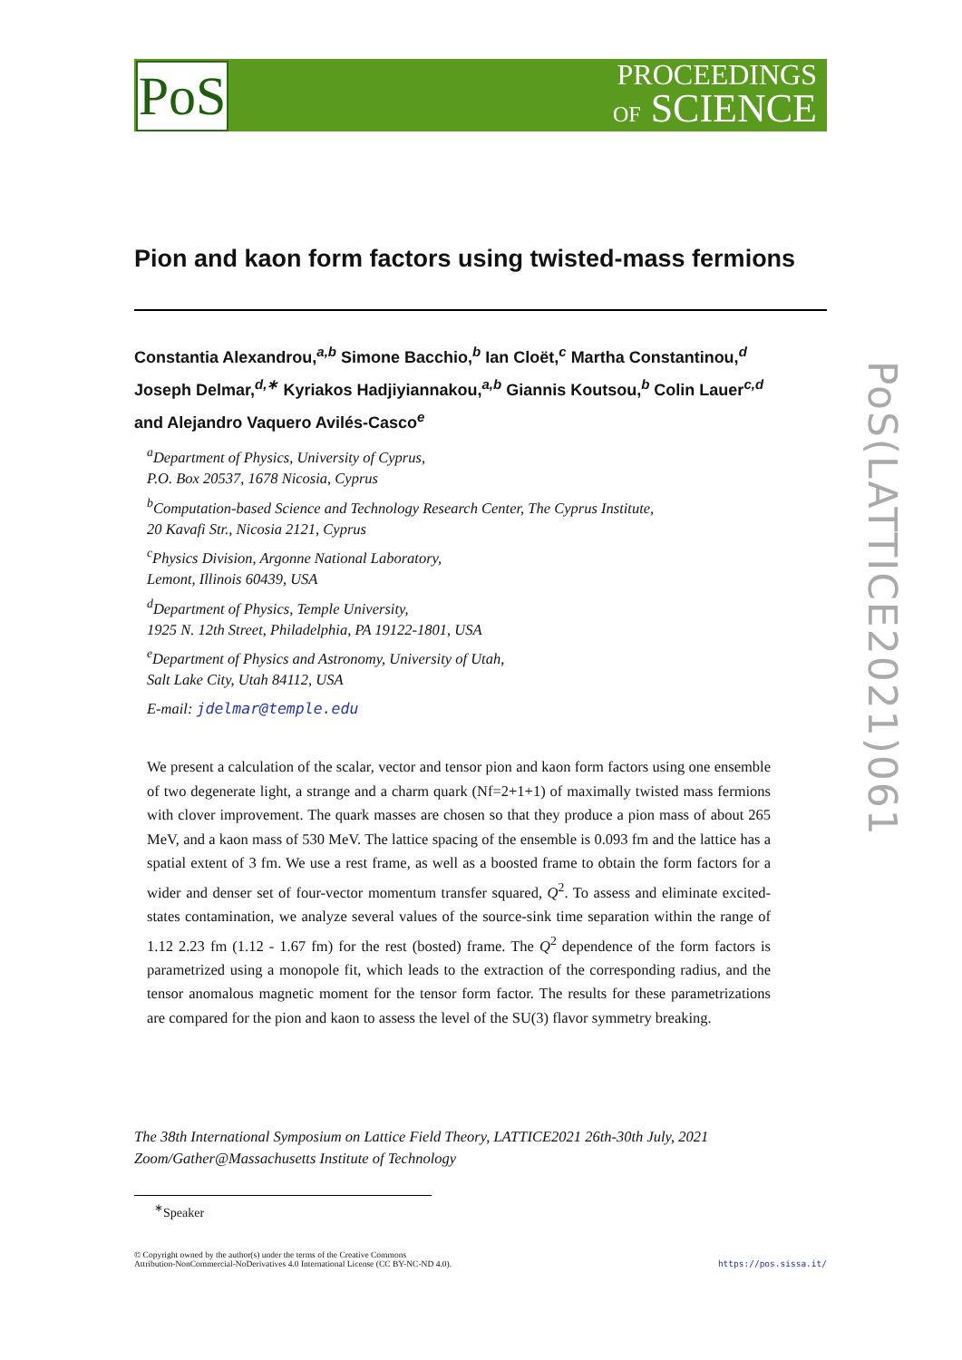PoS
PROCEEDINGS
OF SCIENCE
PoS(LATTICE2021)061
Pion and kaon form factors using twisted-mass fermions
Constantia Alexandrou,<sup>a,b</sup> Simone Bacchio,<sup>b</sup> Ian Cloët,<sup>c</sup> Martha Constantinou,<sup>d</sup>
Joseph Delmar,<sup>d,∗</sup> Kyriakos Hadjiyiannakou,<sup>a,b</sup> Giannis Koutsou,<sup>b</sup> Colin Lauer<sup>c,d</sup>
and Alejandro Vaquero Avilés-Casco<sup>e</sup>
<sup>a</sup> Department of Physics, University of Cyprus,
P.O. Box 20537, 1678 Nicosia, Cyprus
<sup>b</sup> Computation-based Science and Technology Research Center, The Cyprus Institute,
20 Kavafi Str., Nicosia 2121, Cyprus
<sup>c</sup> Physics Division, Argonne National Laboratory,
Lemont, Illinois 60439, USA
<sup>d</sup> Department of Physics, Temple University,
1925 N. 12th Street, Philadelphia, PA 19122-1801, USA
<sup>e</sup> Department of Physics and Astronomy, University of Utah,
Salt Lake City, Utah 84112, USA
E-mail: jdelmar@temple.edu
We present a calculation of the scalar, vector and tensor pion and kaon form factors using one ensemble of two degenerate light, a strange and a charm quark (Nf=2+1+1) of maximally twisted mass fermions with clover improvement. The quark masses are chosen so that they produce a pion mass of about 265 MeV, and a kaon mass of 530 MeV. The lattice spacing of the ensemble is 0.093 fm and the lattice has a spatial extent of 3 fm. We use a rest frame, as well as a boosted frame to obtain the form factors for a wider and denser set of four-vector momentum transfer squared, Q<sup>2</sup>. To assess and eliminate excited-states contamination, we analyze several values of the source-sink time separation within the range of 1.12 2.23 fm (1.12 - 1.67 fm) for the rest (bosted) frame. The Q<sup>2</sup> dependence of the form factors is parametrized using a monopole fit, which leads to the extraction of the corresponding radius, and the tensor anomalous magnetic moment for the tensor form factor. The results for these parametrizations are compared for the pion and kaon to assess the level of the SU(3) flavor symmetry breaking.
The 38th International Symposium on Lattice Field Theory, LATTICE2021 26th-30th July, 2021
Zoom/Gather@Massachusetts Institute of Technology
<sup>∗</sup>Speaker
© Copyright owned by the author(s) under the terms of the Creative Commons
Attribution-NonCommercial-NoDerivatives 4.0 International License (CC BY-NC-ND 4.0).
https://pos.sissa.it/